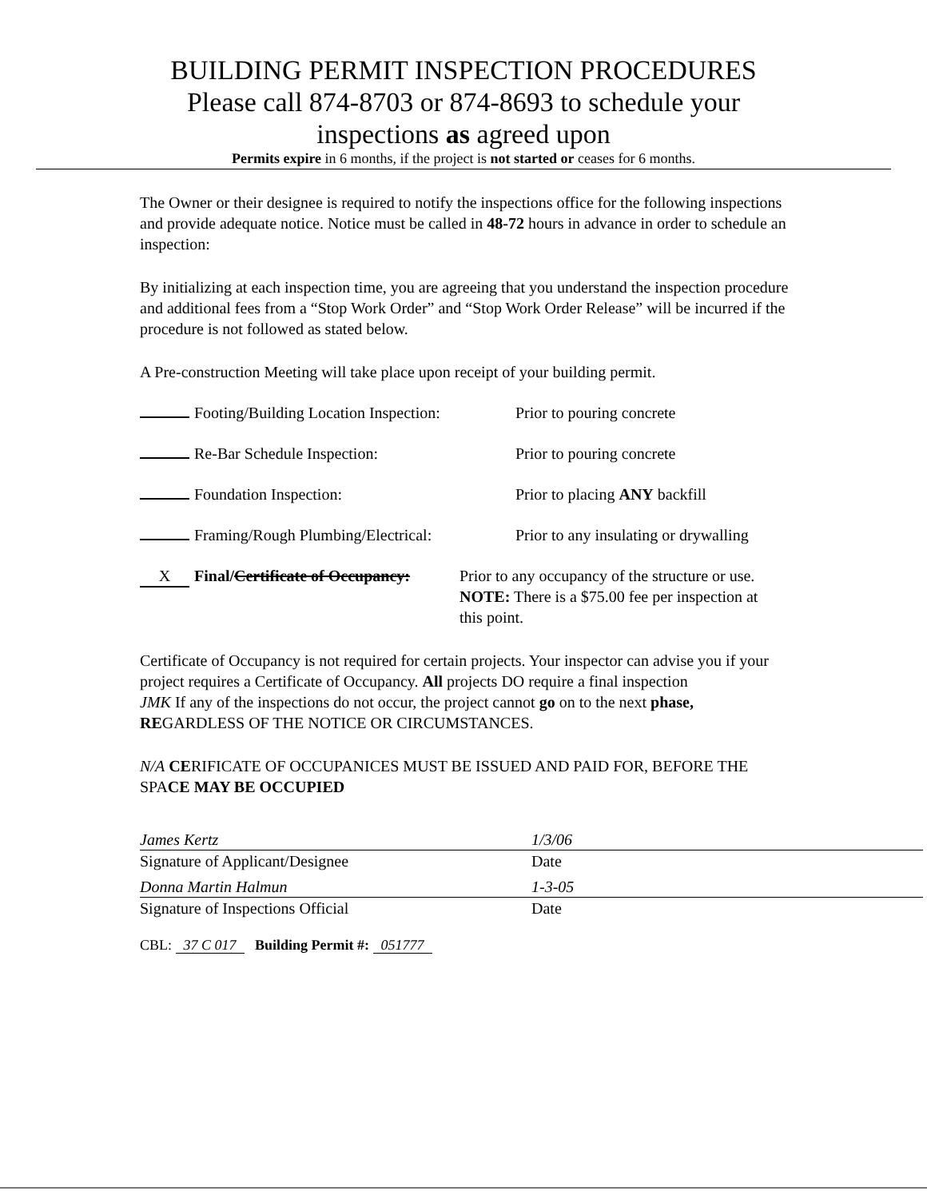BUILDING PERMIT INSPECTION PROCEDURES
Please call 874-8703 or 874-8693 to schedule your
inspections as agreed upon
Permits expire in 6 months, if the project is not started or ceases for 6 months.
The Owner or their designee is required to notify the inspections office for the following inspections and provide adequate notice. Notice must be called in 48-72 hours in advance in order to schedule an inspection:
By initializing at each inspection time, you are agreeing that you understand the inspection procedure and additional fees from a “Stop Work Order” and “Stop Work Order Release” will be incurred if the procedure is not followed as stated below.
A Pre-construction Meeting will take place upon receipt of your building permit.
Footing/Building Location Inspection: Prior to pouring concrete
Re-Bar Schedule Inspection: Prior to pouring concrete
Foundation Inspection: Prior to placing ANY backfill
Framing/Rough Plumbing/Electrical: Prior to any insulating or drywalling
X Final/Certificate of Occupancy: Prior to any occupancy of the structure or use. NOTE: There is a $75.00 fee per inspection at this point.
Certificate of Occupancy is not required for certain projects. Your inspector can advise you if your project requires a Certificate of Occupancy. All projects DO require a final inspection
JMK If any of the inspections do not occur, the project cannot go on to the next phase, REGARDLESS OF THE NOTICE OR CIRCUMSTANCES.
N/A CERIFICATE OF OCCUPANICES MUST BE ISSUED AND PAID FOR, BEFORE THE SPACE MAY BE OCCUPIED
James Kertz
Signature of Applicant/Designee
1/3/06
Date
Donna Martin Halmun
Signature of Inspections Official
1-3-05
Date
CBL: 37 C 017 Building Permit #: 051777